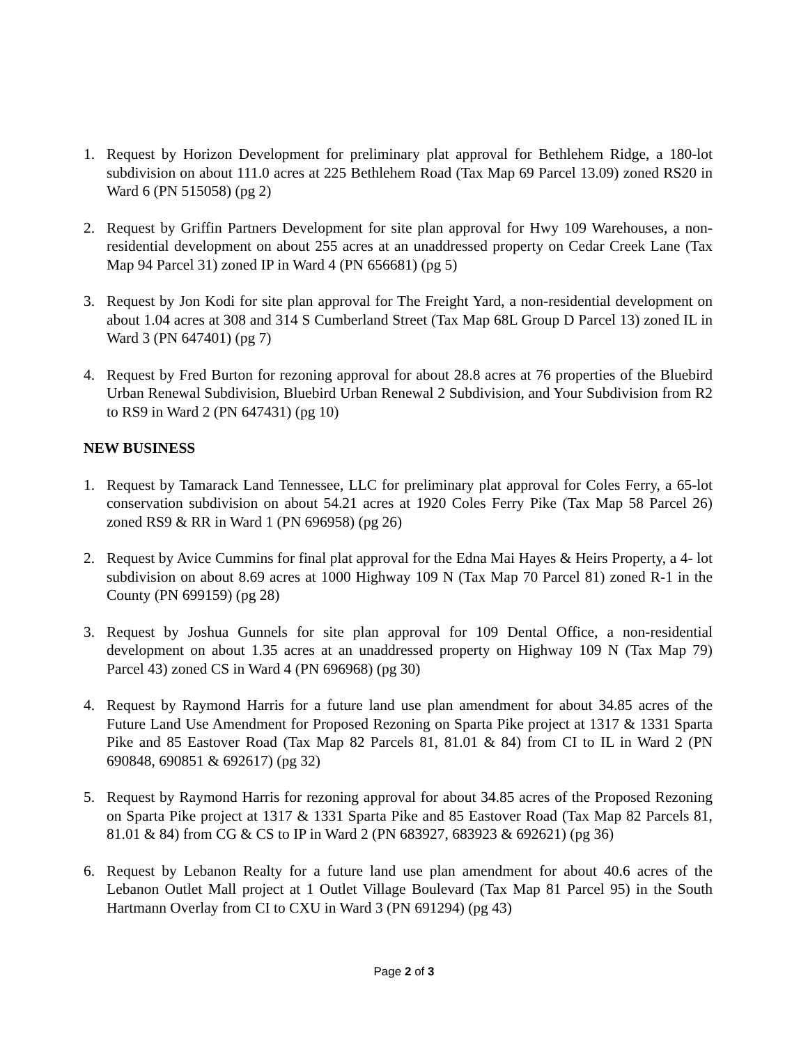1. Request by Horizon Development for preliminary plat approval for Bethlehem Ridge, a 180-lot subdivision on about 111.0 acres at 225 Bethlehem Road (Tax Map 69 Parcel 13.09) zoned RS20 in Ward 6 (PN 515058) (pg 2)
2. Request by Griffin Partners Development for site plan approval for Hwy 109 Warehouses, a non-residential development on about 255 acres at an unaddressed property on Cedar Creek Lane (Tax Map 94 Parcel 31) zoned IP in Ward 4 (PN 656681) (pg 5)
3. Request by Jon Kodi for site plan approval for The Freight Yard, a non-residential development on about 1.04 acres at 308 and 314 S Cumberland Street (Tax Map 68L Group D Parcel 13) zoned IL in Ward 3 (PN 647401) (pg 7)
4. Request by Fred Burton for rezoning approval for about 28.8 acres at 76 properties of the Bluebird Urban Renewal Subdivision, Bluebird Urban Renewal 2 Subdivision, and Your Subdivision from R2 to RS9 in Ward 2 (PN 647431) (pg 10)
NEW BUSINESS
1. Request by Tamarack Land Tennessee, LLC for preliminary plat approval for Coles Ferry, a 65-lot conservation subdivision on about 54.21 acres at 1920 Coles Ferry Pike (Tax Map 58 Parcel 26) zoned RS9 & RR in Ward 1 (PN 696958) (pg 26)
2. Request by Avice Cummins for final plat approval for the Edna Mai Hayes & Heirs Property, a 4- lot subdivision on about 8.69 acres at 1000 Highway 109 N (Tax Map 70 Parcel 81) zoned R-1 in the County (PN 699159) (pg 28)
3. Request by Joshua Gunnels for site plan approval for 109 Dental Office, a non-residential development on about 1.35 acres at an unaddressed property on Highway 109 N (Tax Map 79) Parcel 43) zoned CS in Ward 4 (PN 696968) (pg 30)
4. Request by Raymond Harris for a future land use plan amendment for about 34.85 acres of the Future Land Use Amendment for Proposed Rezoning on Sparta Pike project at 1317 & 1331 Sparta Pike and 85 Eastover Road (Tax Map 82 Parcels 81, 81.01 & 84) from CI to IL in Ward 2 (PN 690848, 690851 & 692617) (pg 32)
5. Request by Raymond Harris for rezoning approval for about 34.85 acres of the Proposed Rezoning on Sparta Pike project at 1317 & 1331 Sparta Pike and 85 Eastover Road (Tax Map 82 Parcels 81, 81.01 & 84) from CG & CS to IP in Ward 2 (PN 683927, 683923 & 692621) (pg 36)
6. Request by Lebanon Realty for a future land use plan amendment for about 40.6 acres of the Lebanon Outlet Mall project at 1 Outlet Village Boulevard (Tax Map 81 Parcel 95) in the South Hartmann Overlay from CI to CXU in Ward 3 (PN 691294) (pg 43)
Page 2 of 3